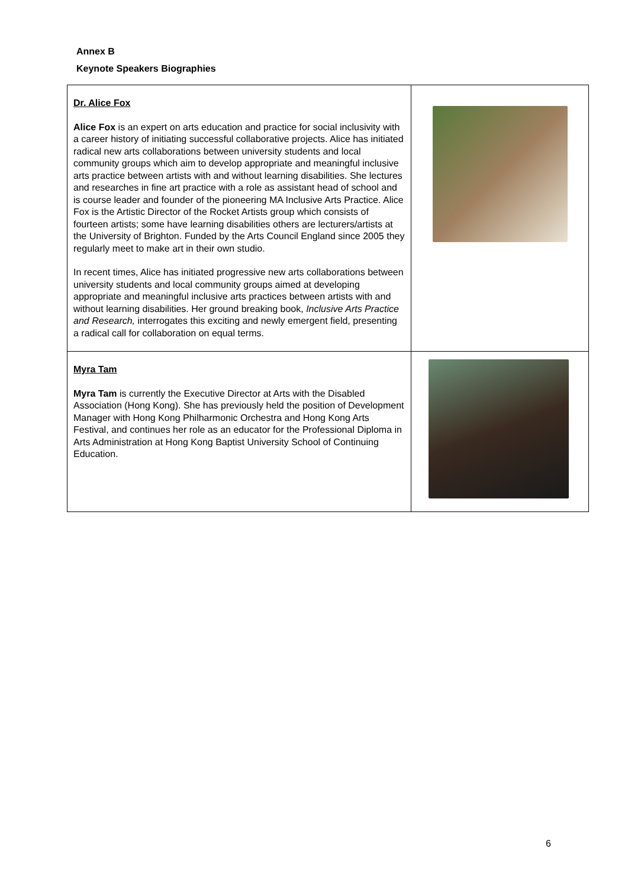Annex B
Keynote Speakers Biographies
| Dr. Alice Fox Alice Fox is an expert on arts education and practice for social inclusivity with a career history of initiating successful collaborative projects. Alice has initiated radical new arts collaborations between university students and local community groups which aim to develop appropriate and meaningful inclusive arts practice between artists with and without learning disabilities. She lectures and researches in fine art practice with a role as assistant head of school and is course leader and founder of the pioneering MA Inclusive Arts Practice. Alice Fox is the Artistic Director of the Rocket Artists group which consists of fourteen artists; some have learning disabilities others are lecturers/artists at the University of Brighton. Funded by the Arts Council England since 2005 they regularly meet to make art in their own studio. In recent times, Alice has initiated progressive new arts collaborations between university students and local community groups aimed at developing appropriate and meaningful inclusive arts practices between artists with and without learning disabilities. Her ground breaking book, Inclusive Arts Practice and Research, interrogates this exciting and newly emergent field, presenting a radical call for collaboration on equal terms. | |
| Myra Tam Myra Tam is currently the Executive Director at Arts with the Disabled Association (Hong Kong). She has previously held the position of Development Manager with Hong Kong Philharmonic Orchestra and Hong Kong Arts Festival, and continues her role as an educator for the Professional Diploma in Arts Administration at Hong Kong Baptist University School of Continuing Education. | |
6